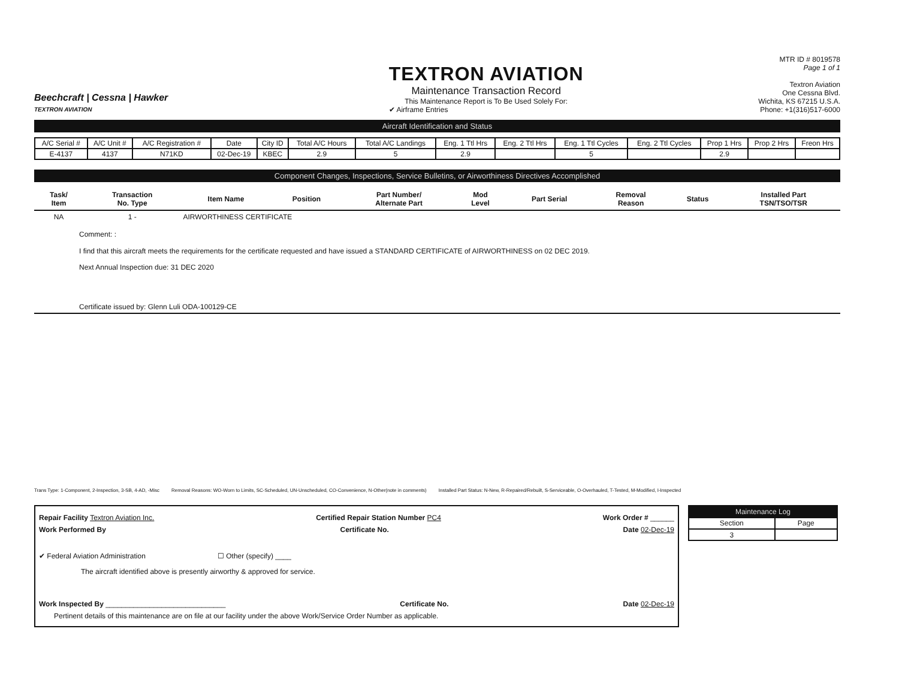Beechcraft | Cessna | Hawker
TEXTRON AVIATION
TEXTRON AVIATION
Maintenance Transaction Record
This Maintenance Report is To Be Used Solely For:
✔ Airframe Entries
MTR ID # 8019578
Page 1 of 1
Textron Aviation
One Cessna Blvd.
Wichita, KS 67215 U.S.A.
Phone: +1(316)517-6000
Aircraft Identification and Status
| A/C Serial # | A/C Unit # | A/C Registration # | Date | City ID | Total A/C Hours | Total A/C Landings | Eng. 1 Ttl Hrs | Eng. 2 Ttl Hrs | Eng. 1 Ttl Cycles | Eng. 2 Ttl Cycles | Prop 1 Hrs | Prop 2 Hrs | Freon Hrs |
| --- | --- | --- | --- | --- | --- | --- | --- | --- | --- | --- | --- | --- | --- |
| E-4137 | 4137 | N71KD | 02-Dec-19 | KBEC | 2.9 | 5 | 2.9 | | 5 | | 2.9 | | |
Component Changes, Inspections, Service Bulletins, or Airworthiness Directives Accomplished
| Task/ Item | Transaction No. Type | Item Name | Position | Part Number/ Alternate Part | Mod Level | Part Serial | Removal Reason | Status | Installed Part TSN/TSO/TSR |
| --- | --- | --- | --- | --- | --- | --- | --- | --- | --- |
| NA | 1 - | AIRWORTHINESS CERTIFICATE | | | | | | | |
Comment: :
I find that this aircraft meets the requirements for the certificate requested and have issued a STANDARD CERTIFICATE of AIRWORTHINESS on 02 DEC 2019.
Next Annual Inspection due: 31 DEC 2020
Certificate issued by: Glenn Luli ODA-100129-CE
Trans Type: 1-Component, 2-Inspection, 3-SB, 4-AD, -Misc Removal Reasons: WO-Worn to Limits, SC-Scheduled, UN-Unscheduled, CO-Convenience, N-Other(note in comments) Installed Part Status: N-New, R-Repaired/Rebuilt, S-Serviceable, O-Overhauled, T-Tested, M-Modified, I-Inspected
Repair Facility Textron Aviation Inc. Certified Repair Station Number PC4 Work Order # ______
Work Performed By Certificate No. Date 02-Dec-19
✔ Federal Aviation Administration ☐ Other (specify) ____
The aircraft identified above is presently airworthy & approved for service.
Work Inspected By ______________________________ Certificate No. Date 02-Dec-19
Pertinent details of this maintenance are on file at our facility under the above Work/Service Order Number as applicable.
| Maintenance Log | |
| --- | --- |
| Section | Page |
| 3 | |